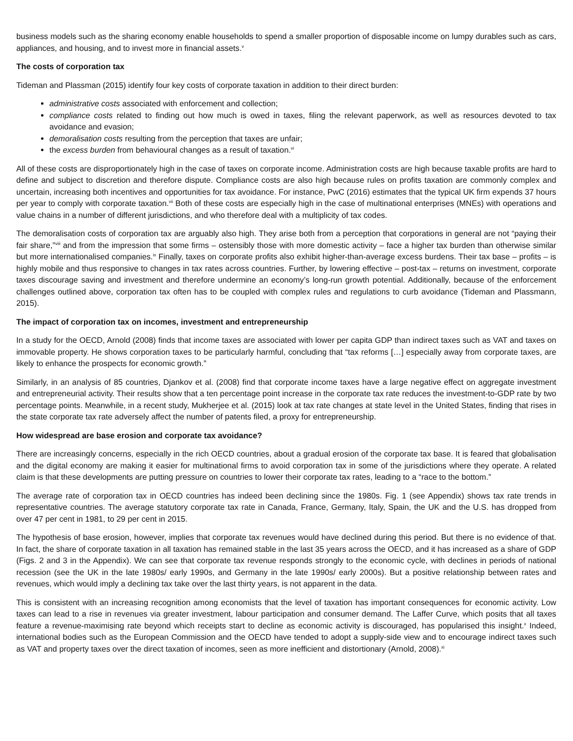business models such as the sharing economy enable households to spend a smaller proportion of disposable income on lumpy durables such as cars, appliances, and housing, and to invest more in financial assets.<sup>v</sup>
The costs of corporation tax
Tideman and Plassman (2015) identify four key costs of corporate taxation in addition to their direct burden:
administrative costs associated with enforcement and collection;
compliance costs related to finding out how much is owed in taxes, filing the relevant paperwork, as well as resources devoted to tax avoidance and evasion;
demoralisation costs resulting from the perception that taxes are unfair;
the excess burden from behavioural changes as a result of taxation.<sup>vi</sup>
All of these costs are disproportionately high in the case of taxes on corporate income. Administration costs are high because taxable profits are hard to define and subject to discretion and therefore dispute. Compliance costs are also high because rules on profits taxation are commonly complex and uncertain, increasing both incentives and opportunities for tax avoidance. For instance, PwC (2016) estimates that the typical UK firm expends 37 hours per year to comply with corporate taxation.<sup>vii</sup> Both of these costs are especially high in the case of multinational enterprises (MNEs) with operations and value chains in a number of different jurisdictions, and who therefore deal with a multiplicity of tax codes.
The demoralisation costs of corporation tax are arguably also high. They arise both from a perception that corporations in general are not “paying their fair share,”<sup>viii</sup> and from the impression that some firms – ostensibly those with more domestic activity – face a higher tax burden than otherwise similar but more internationalised companies.<sup>ix</sup> Finally, taxes on corporate profits also exhibit higher-than-average excess burdens. Their tax base – profits – is highly mobile and thus responsive to changes in tax rates across countries. Further, by lowering effective – post-tax – returns on investment, corporate taxes discourage saving and investment and therefore undermine an economy’s long-run growth potential. Additionally, because of the enforcement challenges outlined above, corporation tax often has to be coupled with complex rules and regulations to curb avoidance (Tideman and Plassmann, 2015).
The impact of corporation tax on incomes, investment and entrepreneurship
In a study for the OECD, Arnold (2008) finds that income taxes are associated with lower per capita GDP than indirect taxes such as VAT and taxes on immovable property. He shows corporation taxes to be particularly harmful, concluding that “tax reforms […] especially away from corporate taxes, are likely to enhance the prospects for economic growth.”
Similarly, in an analysis of 85 countries, Djankov et al. (2008) find that corporate income taxes have a large negative effect on aggregate investment and entrepreneurial activity. Their results show that a ten percentage point increase in the corporate tax rate reduces the investment-to-GDP rate by two percentage points. Meanwhile, in a recent study, Mukherjee et al. (2015) look at tax rate changes at state level in the United States, finding that rises in the state corporate tax rate adversely affect the number of patents filed, a proxy for entrepreneurship.
How widespread are base erosion and corporate tax avoidance?
There are increasingly concerns, especially in the rich OECD countries, about a gradual erosion of the corporate tax base. It is feared that globalisation and the digital economy are making it easier for multinational firms to avoid corporation tax in some of the jurisdictions where they operate. A related claim is that these developments are putting pressure on countries to lower their corporate tax rates, leading to a “race to the bottom.”
The average rate of corporation tax in OECD countries has indeed been declining since the 1980s. Fig. 1 (see Appendix) shows tax rate trends in representative countries. The average statutory corporate tax rate in Canada, France, Germany, Italy, Spain, the UK and the U.S. has dropped from over 47 per cent in 1981, to 29 per cent in 2015.
The hypothesis of base erosion, however, implies that corporate tax revenues would have declined during this period. But there is no evidence of that. In fact, the share of corporate taxation in all taxation has remained stable in the last 35 years across the OECD, and it has increased as a share of GDP (Figs. 2 and 3 in the Appendix). We can see that corporate tax revenue responds strongly to the economic cycle, with declines in periods of national recession (see the UK in the late 1980s/ early 1990s, and Germany in the late 1990s/ early 2000s). But a positive relationship between rates and revenues, which would imply a declining tax take over the last thirty years, is not apparent in the data.
This is consistent with an increasing recognition among economists that the level of taxation has important consequences for economic activity. Low taxes can lead to a rise in revenues via greater investment, labour participation and consumer demand. The Laffer Curve, which posits that all taxes feature a revenue-maximising rate beyond which receipts start to decline as economic activity is discouraged, has popularised this insight.<sup>x</sup> Indeed, international bodies such as the European Commission and the OECD have tended to adopt a supply-side view and to encourage indirect taxes such as VAT and property taxes over the direct taxation of incomes, seen as more inefficient and distortionary (Arnold, 2008).<sup>xi</sup>